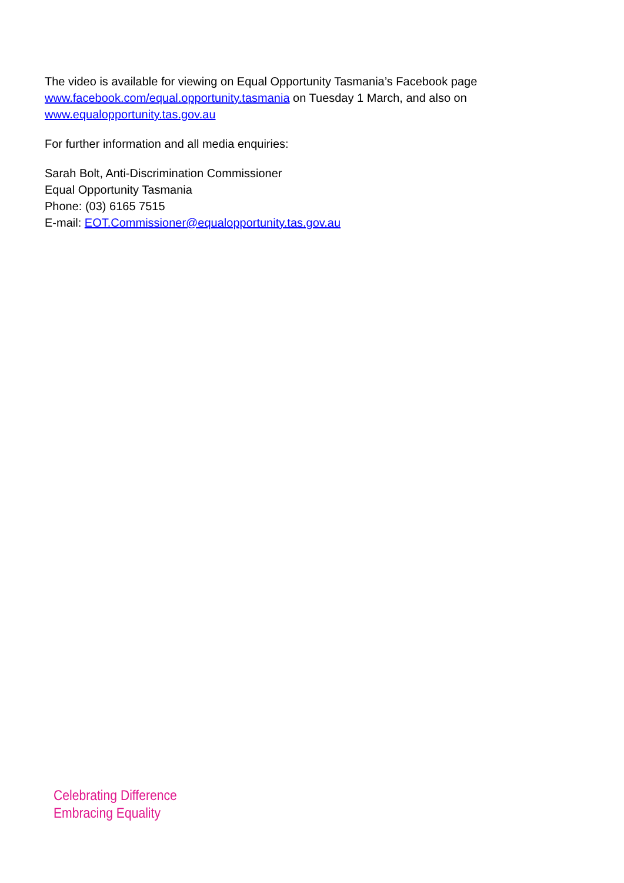The video is available for viewing on Equal Opportunity Tasmania’s Facebook page
www.facebook.com/equal.opportunity.tasmania on Tuesday 1 March, and also on
www.equalopportunity.tas.gov.au
For further information and all media enquiries:
Sarah Bolt, Anti-Discrimination Commissioner
Equal Opportunity Tasmania
Phone: (03) 6165 7515
E-mail: EOT.Commissioner@equalopportunity.tas.gov.au
Celebrating Difference
Embracing Equality